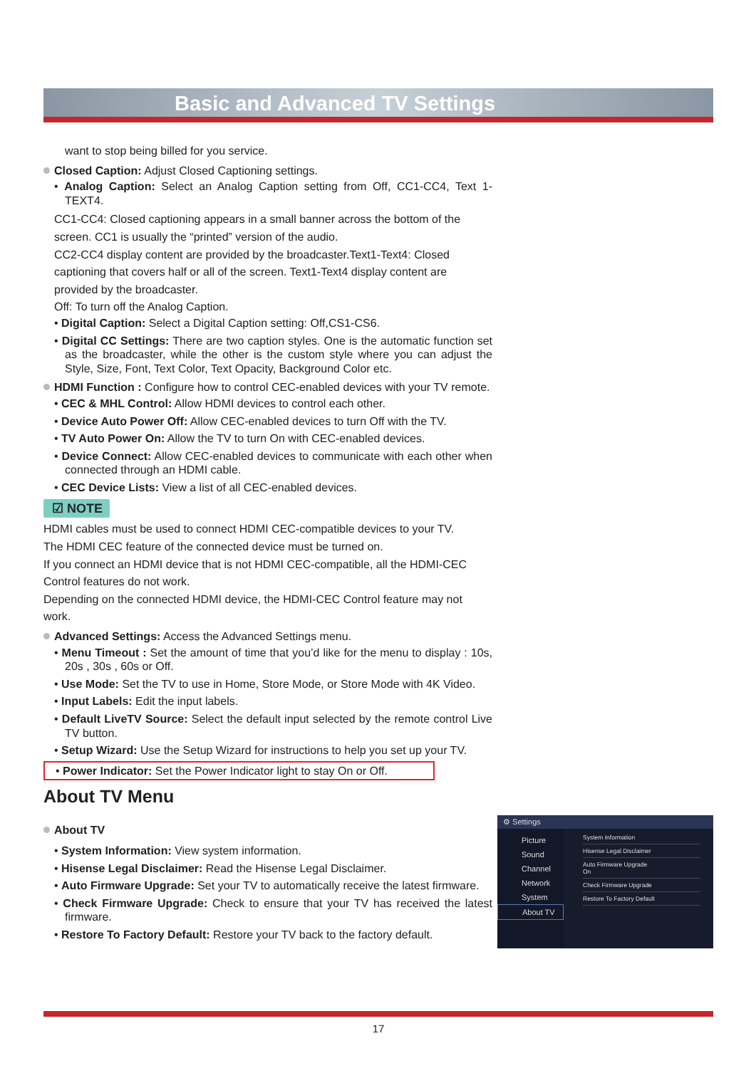Basic and Advanced TV Settings
want to stop being billed for you service.
Closed Caption: Adjust Closed Captioning settings.
• Analog Caption: Select an Analog Caption setting from Off, CC1-CC4, Text 1-TEXT4.
CC1-CC4: Closed captioning appears in a small banner across the bottom of the screen. CC1 is usually the “printed” version of the audio.
CC2-CC4 display content are provided by the broadcaster.Text1-Text4: Closed captioning that covers half or all of the screen. Text1-Text4 display content are provided by the broadcaster.
Off: To turn off the Analog Caption.
• Digital Caption: Select a Digital Caption setting: Off,CS1-CS6.
• Digital CC Settings: There are two caption styles. One is the automatic function set as the broadcaster, while the other is the custom style where you can adjust the Style, Size, Font, Text Color, Text Opacity, Background Color etc.
HDMI Function : Configure how to control CEC-enabled devices with your TV remote.
• CEC & MHL Control: Allow HDMI devices to control each other.
• Device Auto Power Off: Allow CEC-enabled devices to turn Off with the TV.
• TV Auto Power On: Allow the TV to turn On with CEC-enabled devices.
• Device Connect: Allow CEC-enabled devices to communicate with each other when connected through an HDMI cable.
• CEC Device Lists: View a list of all CEC-enabled devices.
☑ NOTE
HDMI cables must be used to connect HDMI CEC-compatible devices to your TV.
The HDMI CEC feature of the connected device must be turned on.
If you connect an HDMI device that is not HDMI CEC-compatible, all the HDMI-CEC Control features do not work.
Depending on the connected HDMI device, the HDMI-CEC Control feature may not work.
Advanced Settings: Access the Advanced Settings menu.
• Menu Timeout : Set the amount of time that you’d like for the menu to display : 10s, 20s , 30s , 60s or Off.
• Use Mode: Set the TV to use in Home, Store Mode, or Store Mode with 4K Video.
• Input Labels: Edit the input labels.
• Default LiveTV Source: Select the default input selected by the remote control Live TV button.
• Setup Wizard: Use the Setup Wizard for instructions to help you set up your TV.
• Power Indicator: Set the Power Indicator light to stay On or Off.
About TV Menu
About TV
• System Information: View system information.
• Hisense Legal Disclaimer: Read the Hisense Legal Disclaimer.
• Auto Firmware Upgrade: Set your TV to automatically receive the latest firmware.
• Check Firmware Upgrade: Check to ensure that your TV has received the latest firmware.
• Restore To Factory Default: Restore your TV back to the factory default.
⚙ Settings
Picture
Sound
Channel
Network
System
About TV
System Information
Hisense Legal Disclaimer
Auto Firmware Upgrade
On
Check Firmware Upgrade
Restore To Factory Default
17